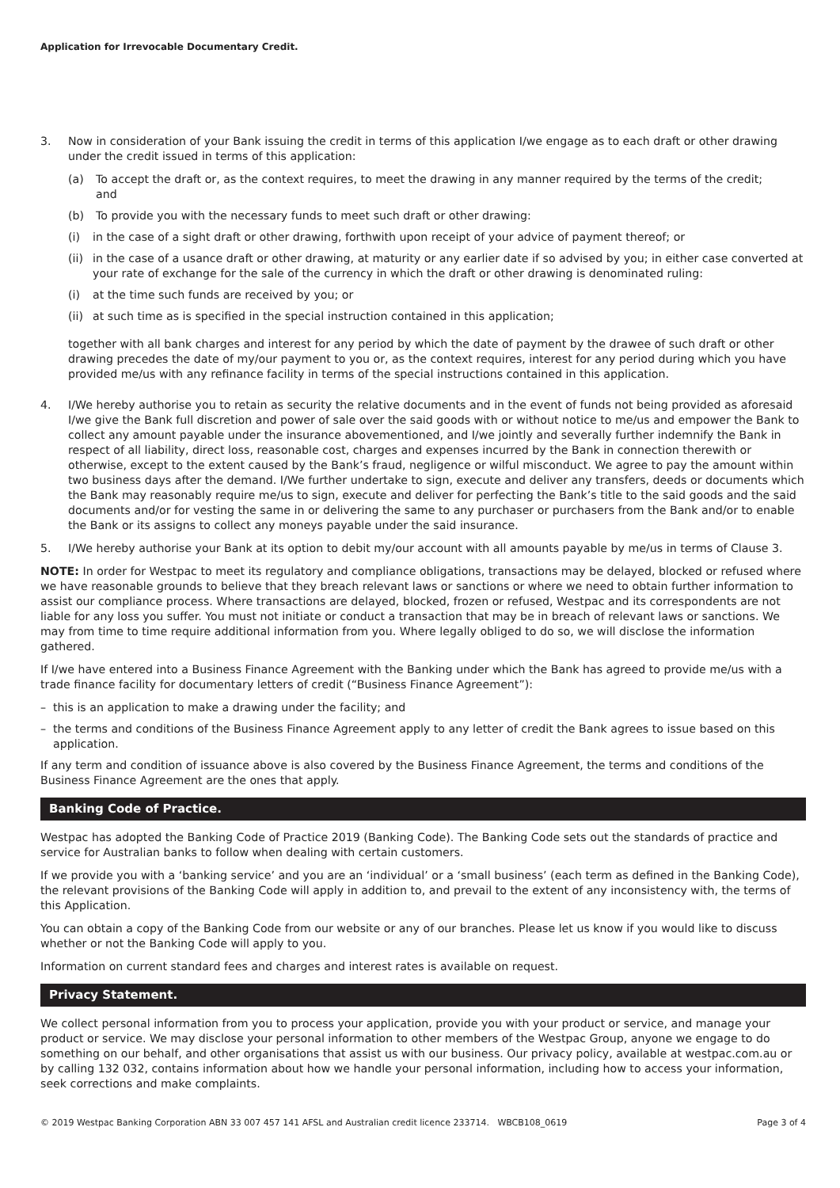Application for Irrevocable Documentary Credit.
3. Now in consideration of your Bank issuing the credit in terms of this application I/we engage as to each draft or other drawing under the credit issued in terms of this application:
(a) To accept the draft or, as the context requires, to meet the drawing in any manner required by the terms of the credit;
and
(b) To provide you with the necessary funds to meet such draft or other drawing:
(i) in the case of a sight draft or other drawing, forthwith upon receipt of your advice of payment thereof; or
(ii)
in the case of a usance draft or other drawing, at maturity or any earlier date if so advised by you; in either case converted at your rate of exchange for the sale of the currency in which the draft or other drawing is denominated ruling:
(i) at the time such funds are received by you; or
(ii)
at such time as is specified in the special instruction contained in this application;
together with all bank charges and interest for any period by which the date of payment by the drawee of such draft or other drawing precedes the date of my/our payment to you or, as the context requires, interest for any period during which you have provided me/us with any refinance facility in terms of the special instructions contained in this application.
4. I/We hereby authorise you to retain as security the relative documents and in the event of funds not being provided as aforesaid I/we give the Bank full discretion and power of sale over the said goods with or without notice to me/us and empower the Bank to collect any amount payable under the insurance abovementioned, and I/we jointly and severally further indemnify the Bank in respect of all liability, direct loss, reasonable cost, charges and expenses incurred by the Bank in connection therewith or otherwise, except to the extent caused by the Bank’s fraud, negligence or wilful misconduct. We agree to pay the amount within two business days after the demand. I/We further undertake to sign, execute and deliver any transfers, deeds or documents which the Bank may reasonably require me/us to sign, execute and deliver for perfecting the Bank’s title to the said goods and the said documents and/or for vesting the same in or delivering the same to any purchaser or purchasers from the Bank and/or to enable the Bank or its assigns to collect any moneys payable under the said insurance.
5. I/We hereby authorise your Bank at its option to debit my/our account with all amounts payable by me/us in terms of Clause 3.
NOTE: In order for Westpac to meet its regulatory and compliance obligations, transactions may be delayed, blocked or refused where we have reasonable grounds to believe that they breach relevant laws or sanctions or where we need to obtain further information to assist our compliance process. Where transactions are delayed, blocked, frozen or refused, Westpac and its correspondents are not liable for any loss you suffer. You must not initiate or conduct a transaction that may be in breach of relevant laws or sanctions. We may from time to time require additional information from you. Where legally obliged to do so, we will disclose the information gathered.
If I/we have entered into a Business Finance Agreement with the Banking under which the Bank has agreed to provide me/us with a trade finance facility for documentary letters of credit (“Business Finance Agreement”):
– this is an application to make a drawing under the facility; and
– the terms and conditions of the Business Finance Agreement apply to any letter of credit the Bank agrees to issue based on this application.
If any term and condition of issuance above is also covered by the Business Finance Agreement, the terms and conditions of the Business Finance Agreement are the ones that apply.
Banking Code of Practice.
Westpac has adopted the Banking Code of Practice 2019 (Banking Code). The Banking Code sets out the standards of practice and service for Australian banks to follow when dealing with certain customers.
If we provide you with a ‘banking service’ and you are an ‘individual’ or a ‘small business’ (each term as defined in the Banking Code), the relevant provisions of the Banking Code will apply in addition to, and prevail to the extent of any inconsistency with, the terms of this Application.
You can obtain a copy of the Banking Code from our website or any of our branches. Please let us know if you would like to discuss whether or not the Banking Code will apply to you.
Information on current standard fees and charges and interest rates is available on request.
Privacy Statement.
We collect personal information from you to process your application, provide you with your product or service, and manage your product or service. We may disclose your personal information to other members of the Westpac Group, anyone we engage to do something on our behalf, and other organisations that assist us with our business. Our privacy policy, available at westpac.com.au or by calling 132 032, contains information about how we handle your personal information, including how to access your information, seek corrections and make complaints.
© 2019 Westpac Banking Corporation ABN 33 007 457 141 AFSL and Australian credit licence 233714. WBCB108_0619 Page 3 of 4